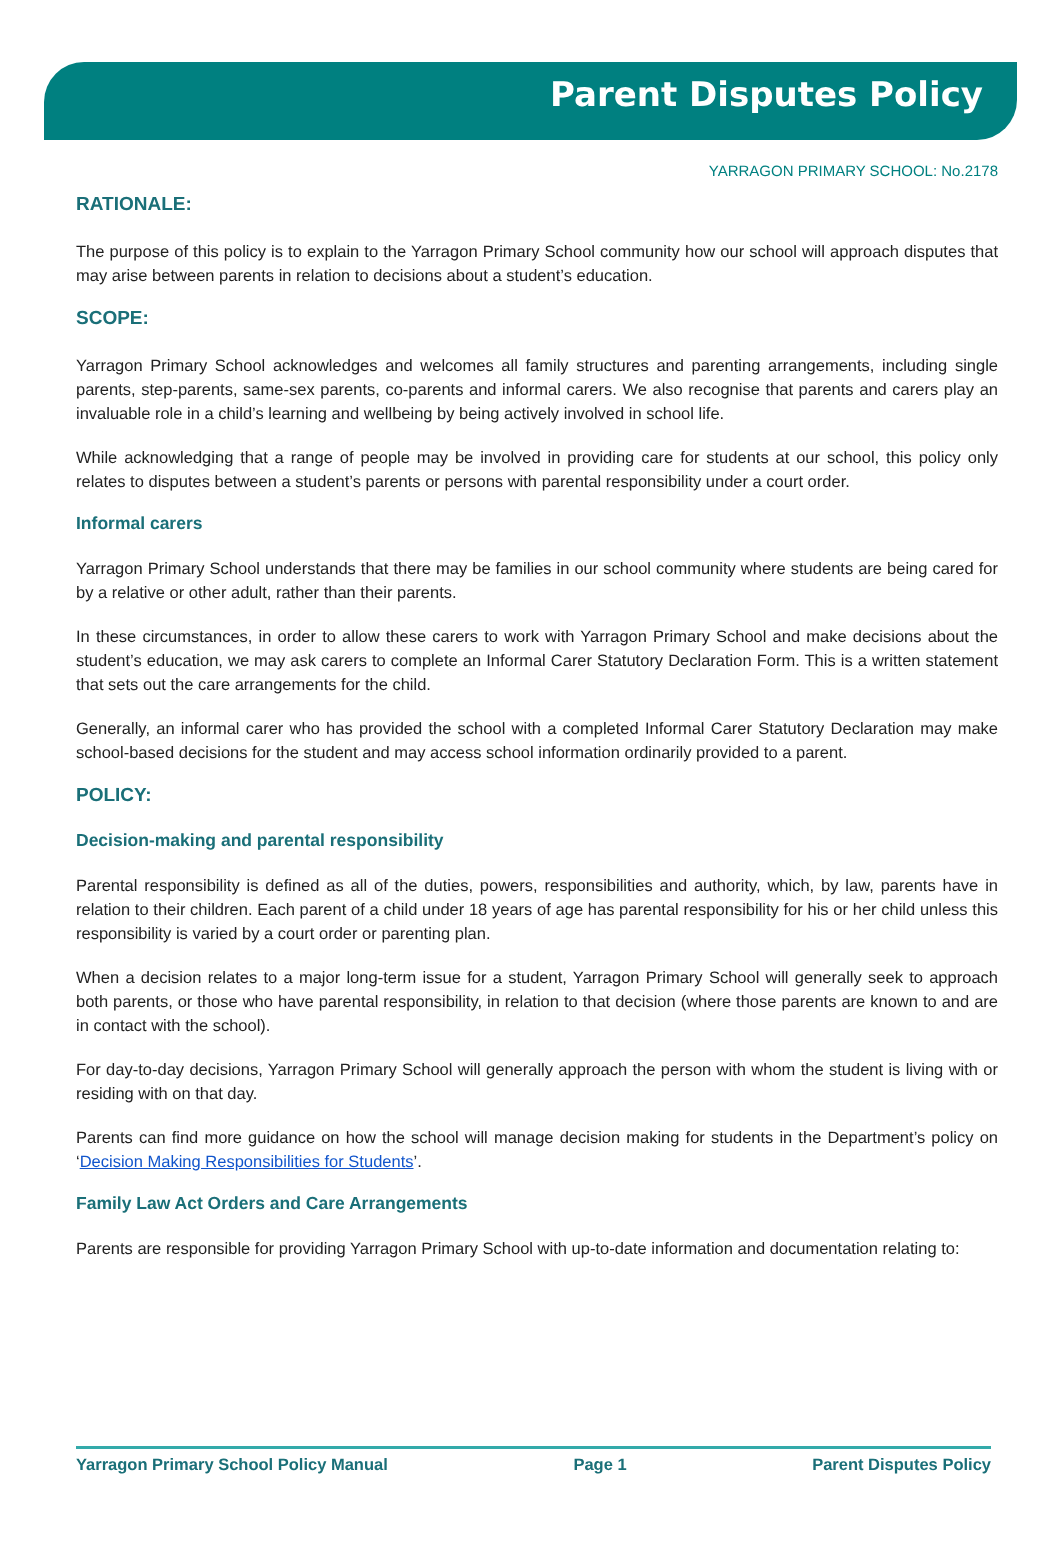Parent Disputes Policy
YARRAGON PRIMARY SCHOOL: No.2178
RATIONALE:
The purpose of this policy is to explain to the Yarragon Primary School community how our school will approach disputes that may arise between parents in relation to decisions about a student’s education.
SCOPE:
Yarragon Primary School acknowledges and welcomes all family structures and parenting arrangements, including single parents, step-parents, same-sex parents, co-parents and informal carers. We also recognise that parents and carers play an invaluable role in a child’s learning and wellbeing by being actively involved in school life.
While acknowledging that a range of people may be involved in providing care for students at our school, this policy only relates to disputes between a student’s parents or persons with parental responsibility under a court order.
Informal carers
Yarragon Primary School understands that there may be families in our school community where students are being cared for by a relative or other adult, rather than their parents.
In these circumstances, in order to allow these carers to work with Yarragon Primary School and make decisions about the student’s education, we may ask carers to complete an Informal Carer Statutory Declaration Form. This is a written statement that sets out the care arrangements for the child.
Generally, an informal carer who has provided the school with a completed Informal Carer Statutory Declaration may make school-based decisions for the student and may access school information ordinarily provided to a parent.
POLICY:
Decision-making and parental responsibility
Parental responsibility is defined as all of the duties, powers, responsibilities and authority, which, by law, parents have in relation to their children. Each parent of a child under 18 years of age has parental responsibility for his or her child unless this responsibility is varied by a court order or parenting plan.
When a decision relates to a major long-term issue for a student, Yarragon Primary School will generally seek to approach both parents, or those who have parental responsibility, in relation to that decision (where those parents are known to and are in contact with the school).
For day-to-day decisions, Yarragon Primary School will generally approach the person with whom the student is living with or residing with on that day.
Parents can find more guidance on how the school will manage decision making for students in the Department’s policy on ‘Decision Making Responsibilities for Students’.
Family Law Act Orders and Care Arrangements
Parents are responsible for providing Yarragon Primary School with up-to-date information and documentation relating to:
Yarragon Primary School Policy Manual Page 1 Parent Disputes Policy